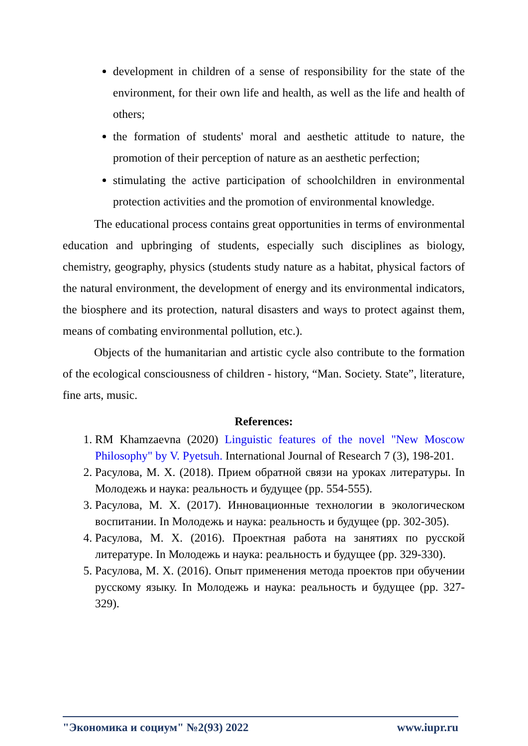development in children of a sense of responsibility for the state of the environment, for their own life and health, as well as the life and health of others;
the formation of students' moral and aesthetic attitude to nature, the promotion of their perception of nature as an aesthetic perfection;
stimulating the active participation of schoolchildren in environmental protection activities and the promotion of environmental knowledge.
The educational process contains great opportunities in terms of environmental education and upbringing of students, especially such disciplines as biology, chemistry, geography, physics (students study nature as a habitat, physical factors of the natural environment, the development of energy and its environmental indicators, the biosphere and its protection, natural disasters and ways to protect against them, means of combating environmental pollution, etc.).
Objects of the humanitarian and artistic cycle also contribute to the formation of the ecological consciousness of children - history, “Man. Society. State”, literature, fine arts, music.
References:
1. RM Khamzaevna (2020) Linguistic features of the novel "New Moscow Philosophy" by V. Pyetsuh. International Journal of Research 7 (3), 198-201.
2. Расулова, М. Х. (2018). Прием обратной связи на уроках литературы. In Молодежь и наука: реальность и будущее (pp. 554-555).
3. Расулова, М. Х. (2017). Инновационные технологии в экологическом воспитании. In Молодежь и наука: реальность и будущее (pp. 302-305).
4. Расулова, М. Х. (2016). Проектная работа на занятиях по русской литературе. In Молодежь и наука: реальность и будущее (pp. 329-330).
5. Расулова, М. Х. (2016). Опыт применения метода проектов при обучении русскому языку. In Молодежь и наука: реальность и будущее (pp. 327-329).
"Экономика и социум" №2(93) 2022 www.iupr.ru